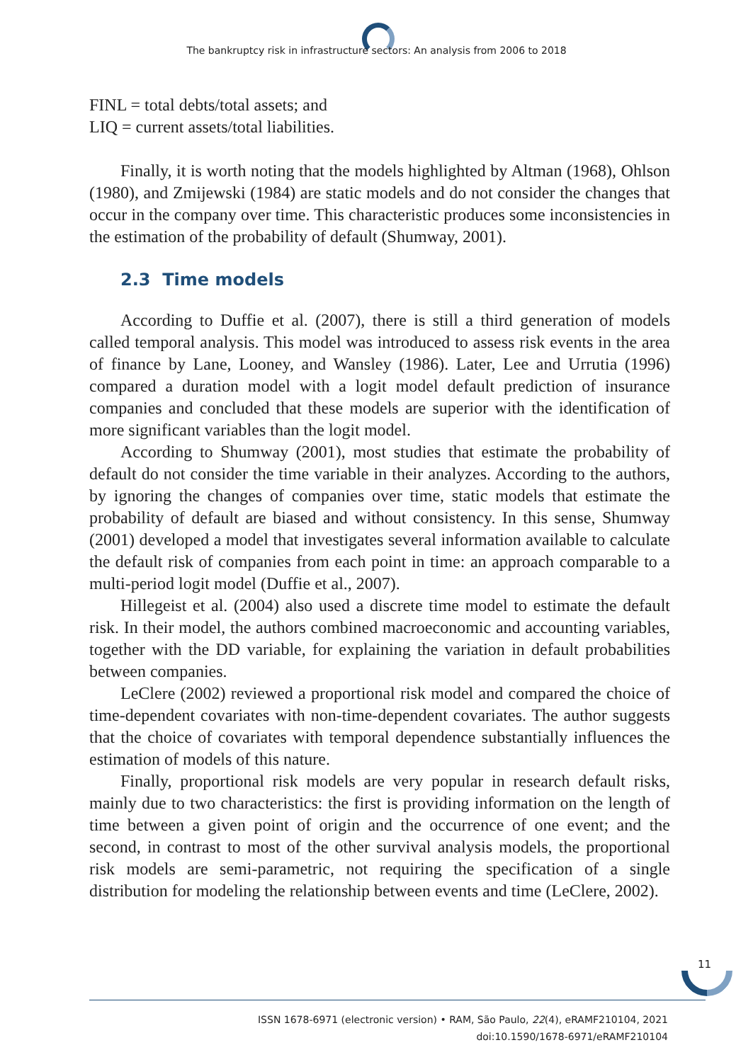The bankruptcy risk in infrastructure sectors: An analysis from 2006 to 2018
FINL = total debts/total assets; and
LIQ = current assets/total liabilities.
Finally, it is worth noting that the models highlighted by Altman (1968), Ohlson (1980), and Zmijewski (1984) are static models and do not consider the changes that occur in the company over time. This characteristic produces some inconsistencies in the estimation of the probability of default (Shumway, 2001).
2.3 Time models
According to Duffie et al. (2007), there is still a third generation of models called temporal analysis. This model was introduced to assess risk events in the area of finance by Lane, Looney, and Wansley (1986). Later, Lee and Urrutia (1996) compared a duration model with a logit model default prediction of insurance companies and concluded that these models are superior with the identification of more significant variables than the logit model.
According to Shumway (2001), most studies that estimate the probability of default do not consider the time variable in their analyzes. According to the authors, by ignoring the changes of companies over time, static models that estimate the probability of default are biased and without consistency. In this sense, Shumway (2001) developed a model that investigates several information available to calculate the default risk of companies from each point in time: an approach comparable to a multi-period logit model (Duffie et al., 2007).
Hillegeist et al. (2004) also used a discrete time model to estimate the default risk. In their model, the authors combined macroeconomic and accounting variables, together with the DD variable, for explaining the variation in default probabilities between companies.
LeClere (2002) reviewed a proportional risk model and compared the choice of time-dependent covariates with non-time-dependent covariates. The author suggests that the choice of covariates with temporal dependence substantially influences the estimation of models of this nature.
Finally, proportional risk models are very popular in research default risks, mainly due to two characteristics: the first is providing information on the length of time between a given point of origin and the occurrence of one event; and the second, in contrast to most of the other survival analysis models, the proportional risk models are semi-parametric, not requiring the specification of a single distribution for modeling the relationship between events and time (LeClere, 2002).
11
ISSN 1678-6971 (electronic version) • RAM, São Paulo, 22(4), eRAMF210104, 2021
doi:10.1590/1678-6971/eRAMF210104